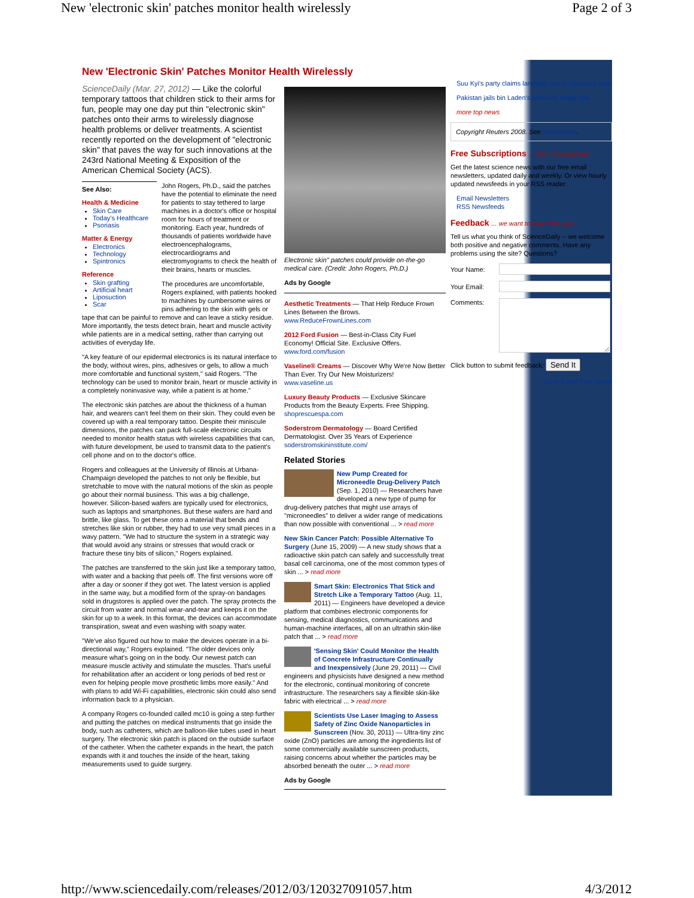New 'electronic skin' patches monitor health wirelessly Page 2 of 3
New 'Electronic Skin' Patches Monitor Health Wirelessly
ScienceDaily (Mar. 27, 2012) — Like the colorful temporary tattoos that children stick to their arms for fun, people may one day put thin "electronic skin" patches onto their arms to wirelessly diagnose health problems or deliver treatments. A scientist recently reported on the development of "electronic skin" that paves the way for such innovations at the 243rd National Meeting & Exposition of the American Chemical Society (ACS).
See Also:
Health & Medicine
Skin Care
Today's Healthcare
Psoriasis
Matter & Energy
Electronics
Technology
Spintronics
Reference
Skin grafting
Artificial heart
Liposuction
Scar
John Rogers, Ph.D., said the patches have the potential to eliminate the need for patients to stay tethered to large machines in a doctor's office or hospital room for hours of treatment or monitoring. Each year, hundreds of thousands of patients worldwide have electroencephalograms, electrocardiograms and electromyograms to check the health of their brains, hearts or muscles.
The procedures are uncomfortable, Rogers explained, with patients hooked to machines by cumbersome wires or pins adhering to the skin with gels or tape that can be painful to remove and can leave a sticky residue. More importantly, the tests detect brain, heart and muscle activity while patients are in a medical setting, rather than carrying out activities of everyday life.
"A key feature of our epidermal electronics is its natural interface to the body, without wires, pins, adhesives or gels, to allow a much more comfortable and functional system," said Rogers. "The technology can be used to monitor brain, heart or muscle activity in a completely noninvasive way, while a patient is at home."
The electronic skin patches are about the thickness of a human hair, and wearers can't feel them on their skin. They could even be covered up with a real temporary tattoo. Despite their miniscule dimensions, the patches can pack full-scale electronic circuits needed to monitor health status with wireless capabilities that can, with future development, be used to transmit data to the patient's cell phone and on to the doctor's office.
Rogers and colleagues at the University of Illinois at Urbana-Champaign developed the patches to not only be flexible, but stretchable to move with the natural motions of the skin as people go about their normal business. This was a big challenge, however. Silicon-based wafers are typically used for electronics, such as laptops and smartphones. But these wafers are hard and brittle, like glass. To get these onto a material that bends and stretches like skin or rubber, they had to use very small pieces in a wavy pattern. "We had to structure the system in a strategic way that would avoid any strains or stresses that would crack or fracture these tiny bits of silicon," Rogers explained.
The patches are transferred to the skin just like a temporary tattoo, with water and a backing that peels off. The first versions wore off after a day or sooner if they got wet. The latest version is applied in the same way, but a modified form of the spray-on bandages sold in drugstores is applied over the patch. The spray protects the circuit from water and normal wear-and-tear and keeps it on the skin for up to a week. In this format, the devices can accommodate transpiration, sweat and even washing with soapy water.
"We've also figured out how to make the devices operate in a bi-directional way," Rogers explained. "The older devices only measure what's going on in the body. Our newest patch can measure muscle activity and stimulate the muscles. That's useful for rehabilitation after an accident or long periods of bed rest or even for helping people move prosthetic limbs more easily." And with plans to add Wi-Fi capabilities, electronic skin could also send information back to a physician.
A company Rogers co-founded called mc10 is going a step further and putting the patches on medical instruments that go inside the body, such as catheters, which are balloon-like tubes used in heart surgery. The electronic skin patch is placed on the outside surface of the catheter. When the catheter expands in the heart, the patch expands with it and touches the inside of the heart, taking measurements used to guide surgery.
Electronic skin" patches could provide on-the-go medical care. (Credit: John Rogers, Ph.D.)
Ads by Google
Aesthetic Treatments — That Help Reduce Frown Lines Between the Brows.
www.ReduceFrownLines.com
2012 Ford Fusion — Best-in-Class City Fuel Economy! Official Site. Exclusive Offers.
www.ford.com/fusion
Vaseline® Creams — Discover Why We're Now Better Than Ever. Try Our New Moisturizers!
www.vaseline.us
Luxury Beauty Products — Exclusive Skincare Products from the Beauty Experts. Free Shipping.
shoprescuespa.com
Soderstrom Dermatology — Board Certified Dermatologist. Over 35 Years of Experience
soderstromskininstitute.com/
Related Stories
New Pump Created for Microneedle Drug-Delivery Patch (Sep. 1, 2010) — Researchers have developed a new type of pump for drug-delivery patches that might use arrays of "microneedles" to deliver a wider range of medications than now possible with conventional ... > read more
New Skin Cancer Patch: Possible Alternative To Surgery (June 15, 2009) — A new study shows that a radioactive skin patch can safely and successfully treat basal cell carcinoma, one of the most common types of skin ... > read more
Smart Skin: Electronics That Stick and Stretch Like a Temporary Tattoo (Aug. 11, 2011) — Engineers have developed a device platform that combines electronic components for sensing, medical diagnostics, communications and human-machine interfaces, all on an ultrathin skin-like patch that ... > read more
'Sensing Skin' Could Monitor the Health of Concrete Infrastructure Continually and Inexpensively (June 29, 2011) — Civil engineers and physicists have designed a new method for the electronic, continual monitoring of concrete infrastructure. The researchers say a flexible skin-like fabric with electrical ... > read more
Scientists Use Laser Imaging to Assess Safety of Zinc Oxide Nanoparticles in Sunscreen (Nov. 30, 2011) — Ultra-tiny zinc oxide (ZnO) particles are among the ingredients list of some commercially available sunscreen products, raising concerns about whether the particles may be absorbed beneath the outer ... > read more
Ads by Google
Suu Kyi's party claims landslide win in Myanmar vote
Pakistan jails bin Laden's wives for illegal stay
more top news
Copyright Reuters 2008. See Restrictions.
Free Subscriptions ... from ScienceDaily
Get the latest science news with our free email newsletters, updated daily and weekly. Or view hourly updated newsfeeds in your RSS reader:
Email Newsletters
RSS Newsfeeds
Feedback ... we want to hear from you!
Tell us what you think of ScienceDaily -- we welcome both positive and negative comments. Have any problems using the site? Questions?
Your Name:
Your Email:
Comments:
Click button to submit feedback: Send It
Save Email Print Share
http://www.sciencedaily.com/releases/2012/03/120327091057.htm 4/3/2012